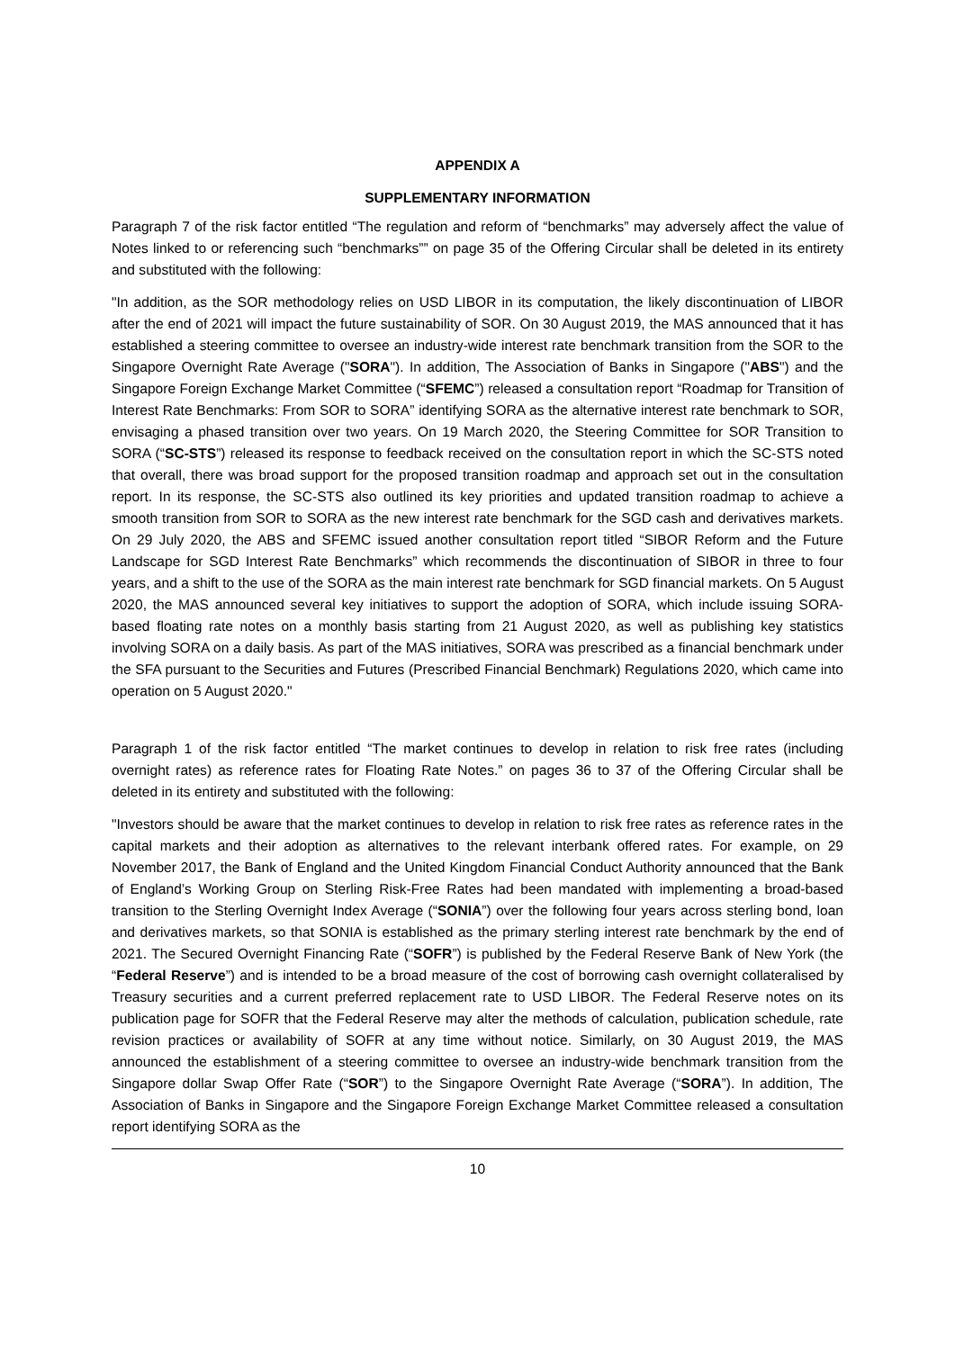APPENDIX A
SUPPLEMENTARY INFORMATION
Paragraph 7 of the risk factor entitled “The regulation and reform of “benchmarks” may adversely affect the value of Notes linked to or referencing such “benchmarks”” on page 35 of the Offering Circular shall be deleted in its entirety and substituted with the following:
"In addition, as the SOR methodology relies on USD LIBOR in its computation, the likely discontinuation of LIBOR after the end of 2021 will impact the future sustainability of SOR. On 30 August 2019, the MAS announced that it has established a steering committee to oversee an industry-wide interest rate benchmark transition from the SOR to the Singapore Overnight Rate Average ("SORA"). In addition, The Association of Banks in Singapore ("ABS") and the Singapore Foreign Exchange Market Committee (“SFEMC”) released a consultation report “Roadmap for Transition of Interest Rate Benchmarks: From SOR to SORA” identifying SORA as the alternative interest rate benchmark to SOR, envisaging a phased transition over two years. On 19 March 2020, the Steering Committee for SOR Transition to SORA (“SC-STS”) released its response to feedback received on the consultation report in which the SC-STS noted that overall, there was broad support for the proposed transition roadmap and approach set out in the consultation report. In its response, the SC-STS also outlined its key priorities and updated transition roadmap to achieve a smooth transition from SOR to SORA as the new interest rate benchmark for the SGD cash and derivatives markets. On 29 July 2020, the ABS and SFEMC issued another consultation report titled “SIBOR Reform and the Future Landscape for SGD Interest Rate Benchmarks” which recommends the discontinuation of SIBOR in three to four years, and a shift to the use of the SORA as the main interest rate benchmark for SGD financial markets. On 5 August 2020, the MAS announced several key initiatives to support the adoption of SORA, which include issuing SORA-based floating rate notes on a monthly basis starting from 21 August 2020, as well as publishing key statistics involving SORA on a daily basis. As part of the MAS initiatives, SORA was prescribed as a financial benchmark under the SFA pursuant to the Securities and Futures (Prescribed Financial Benchmark) Regulations 2020, which came into operation on 5 August 2020."
Paragraph 1 of the risk factor entitled “The market continues to develop in relation to risk free rates (including overnight rates) as reference rates for Floating Rate Notes.” on pages 36 to 37 of the Offering Circular shall be deleted in its entirety and substituted with the following:
"Investors should be aware that the market continues to develop in relation to risk free rates as reference rates in the capital markets and their adoption as alternatives to the relevant interbank offered rates. For example, on 29 November 2017, the Bank of England and the United Kingdom Financial Conduct Authority announced that the Bank of England’s Working Group on Sterling Risk-Free Rates had been mandated with implementing a broad-based transition to the Sterling Overnight Index Average (“SONIA”) over the following four years across sterling bond, loan and derivatives markets, so that SONIA is established as the primary sterling interest rate benchmark by the end of 2021. The Secured Overnight Financing Rate (“SOFR”) is published by the Federal Reserve Bank of New York (the “Federal Reserve”) and is intended to be a broad measure of the cost of borrowing cash overnight collateralised by Treasury securities and a current preferred replacement rate to USD LIBOR. The Federal Reserve notes on its publication page for SOFR that the Federal Reserve may alter the methods of calculation, publication schedule, rate revision practices or availability of SOFR at any time without notice. Similarly, on 30 August 2019, the MAS announced the establishment of a steering committee to oversee an industry-wide benchmark transition from the Singapore dollar Swap Offer Rate (“SOR”) to the Singapore Overnight Rate Average (“SORA”). In addition, The Association of Banks in Singapore and the Singapore Foreign Exchange Market Committee released a consultation report identifying SORA as the
10